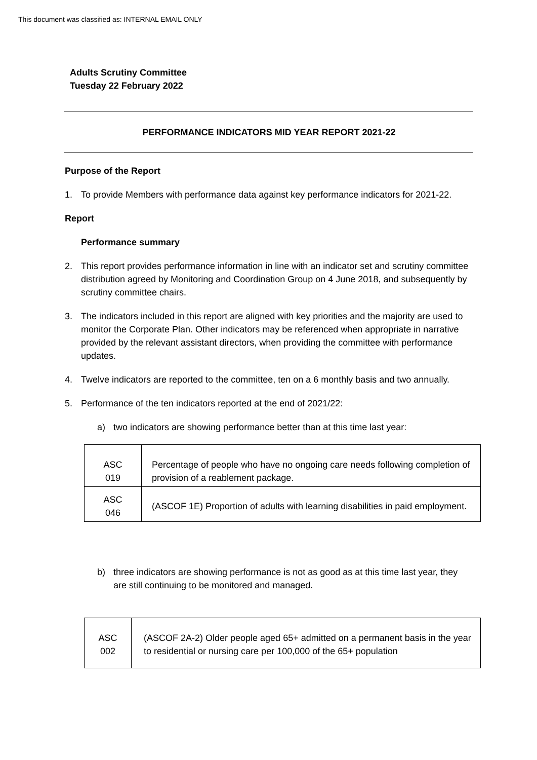This document was classified as: INTERNAL EMAIL ONLY
Adults Scrutiny Committee
Tuesday 22 February 2022
PERFORMANCE INDICATORS MID YEAR REPORT 2021-22
Purpose of the Report
1. To provide Members with performance data against key performance indicators for 2021-22.
Report
Performance summary
2. This report provides performance information in line with an indicator set and scrutiny committee distribution agreed by Monitoring and Coordination Group on 4 June 2018, and subsequently by scrutiny committee chairs.
3. The indicators included in this report are aligned with key priorities and the majority are used to monitor the Corporate Plan. Other indicators may be referenced when appropriate in narrative provided by the relevant assistant directors, when providing the committee with performance updates.
4. Twelve indicators are reported to the committee, ten on a 6 monthly basis and two annually.
5. Performance of the ten indicators reported at the end of 2021/22:
a) two indicators are showing performance better than at this time last year:
| ASC 019 | Percentage of people who have no ongoing care needs following completion of provision of a reablement package. |
| ASC 046 | (ASCOF 1E) Proportion of adults with learning disabilities in paid employment. |
b) three indicators are showing performance is not as good as at this time last year, they are still continuing to be monitored and managed.
| ASC 002 | (ASCOF 2A-2) Older people aged 65+ admitted on a permanent basis in the year to residential or nursing care per 100,000 of the 65+ population |